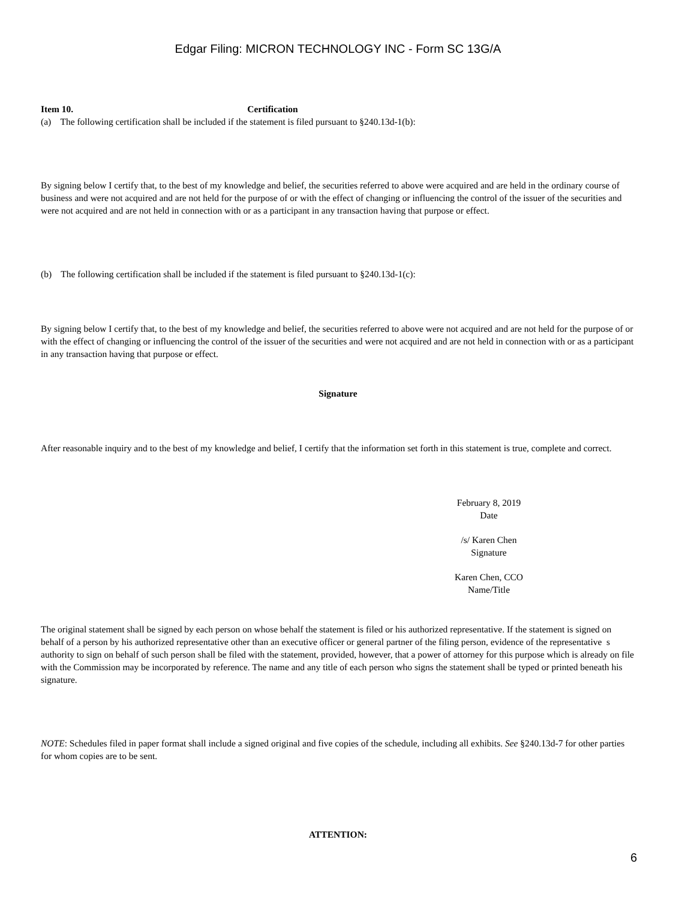Edgar Filing: MICRON TECHNOLOGY INC - Form SC 13G/A
Item 10. Certification
(a) The following certification shall be included if the statement is filed pursuant to §240.13d-1(b):
By signing below I certify that, to the best of my knowledge and belief, the securities referred to above were acquired and are held in the ordinary course of business and were not acquired and are not held for the purpose of or with the effect of changing or influencing the control of the issuer of the securities and were not acquired and are not held in connection with or as a participant in any transaction having that purpose or effect.
(b) The following certification shall be included if the statement is filed pursuant to §240.13d-1(c):
By signing below I certify that, to the best of my knowledge and belief, the securities referred to above were not acquired and are not held for the purpose of or with the effect of changing or influencing the control of the issuer of the securities and were not acquired and are not held in connection with or as a participant in any transaction having that purpose or effect.
Signature
After reasonable inquiry and to the best of my knowledge and belief, I certify that the information set forth in this statement is true, complete and correct.
February 8, 2019
Date
/s/ Karen Chen
Signature
Karen Chen, CCO
Name/Title
The original statement shall be signed by each person on whose behalf the statement is filed or his authorized representative. If the statement is signed on behalf of a person by his authorized representative other than an executive officer or general partner of the filing person, evidence of the representative s authority to sign on behalf of such person shall be filed with the statement, provided, however, that a power of attorney for this purpose which is already on file with the Commission may be incorporated by reference. The name and any title of each person who signs the statement shall be typed or printed beneath his signature.
NOTE: Schedules filed in paper format shall include a signed original and five copies of the schedule, including all exhibits. See §240.13d-7 for other parties for whom copies are to be sent.
ATTENTION:
6